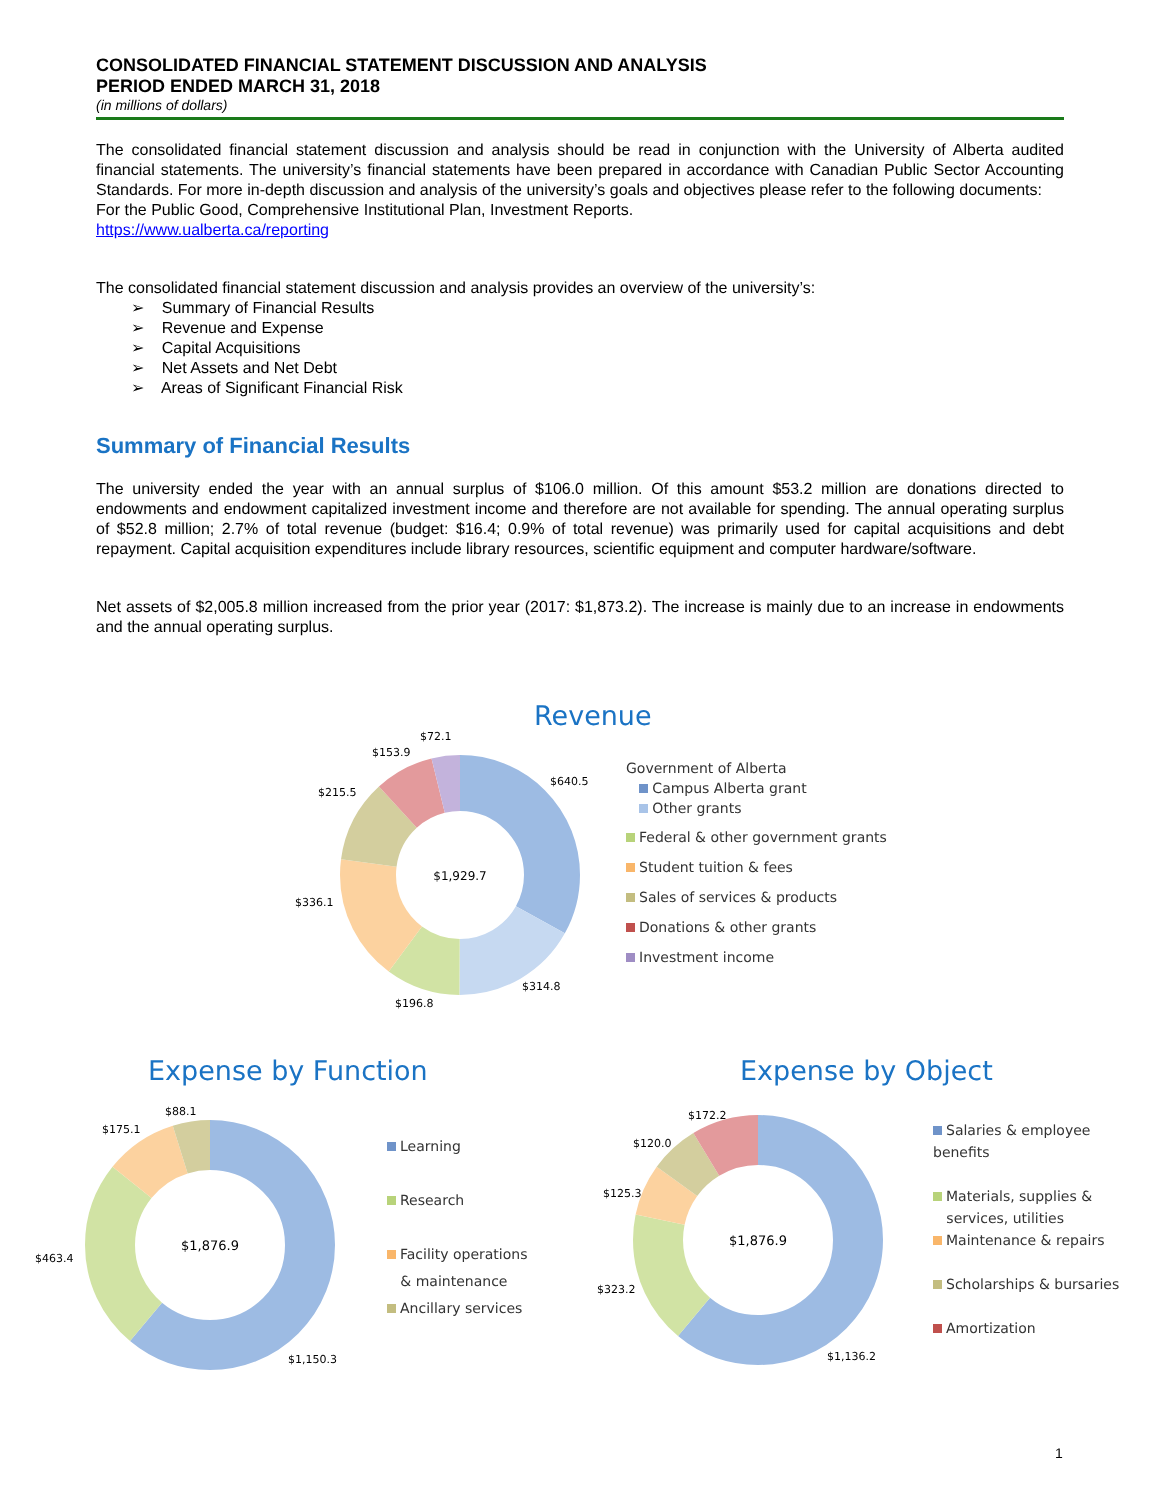CONSOLIDATED FINANCIAL STATEMENT DISCUSSION AND ANALYSIS
PERIOD ENDED MARCH 31, 2018
(in millions of dollars)
The consolidated financial statement discussion and analysis should be read in conjunction with the University of Alberta audited financial statements. The university’s financial statements have been prepared in accordance with Canadian Public Sector Accounting Standards. For more in-depth discussion and analysis of the university’s goals and objectives please refer to the following documents:
For the Public Good, Comprehensive Institutional Plan, Investment Reports.
https://www.ualberta.ca/reporting
The consolidated financial statement discussion and analysis provides an overview of the university’s:
➢ Summary of Financial Results
➢ Revenue and Expense
➢ Capital Acquisitions
➢ Net Assets and Net Debt
➢ Areas of Significant Financial Risk
Summary of Financial Results
The university ended the year with an annual surplus of $106.0 million. Of this amount $53.2 million are donations directed to endowments and endowment capitalized investment income and therefore are not available for spending. The annual operating surplus of $52.8 million; 2.7% of total revenue (budget: $16.4; 0.9% of total revenue) was primarily used for capital acquisitions and debt repayment. Capital acquisition expenditures include library resources, scientific equipment and computer hardware/software.
Net assets of $2,005.8 million increased from the prior year (2017: $1,873.2). The increase is mainly due to an increase in endowments and the annual operating surplus.
Revenue
$1,929.7
Government of Alberta
Campus Alberta grant
Other grants
Federal & other government grants
Student tuition & fees
Sales of services & products
Donations & other grants
Investment income
$72.1
$153.9
$215.5
$640.5
$336.1
$314.8
$196.8
Expense by Function
$1,876.9
Learning
Research
Facility operations
& maintenance
Ancillary services
$88.1
$175.1
$463.4
$1,150.3
Expense by Object
$1,876.9
Salaries & employee benefits
Materials, supplies &
services, utilities
Maintenance & repairs
Scholarships & bursaries
Amortization
$172.2
$120.0
$125.3
$323.2
$1,136.2
1